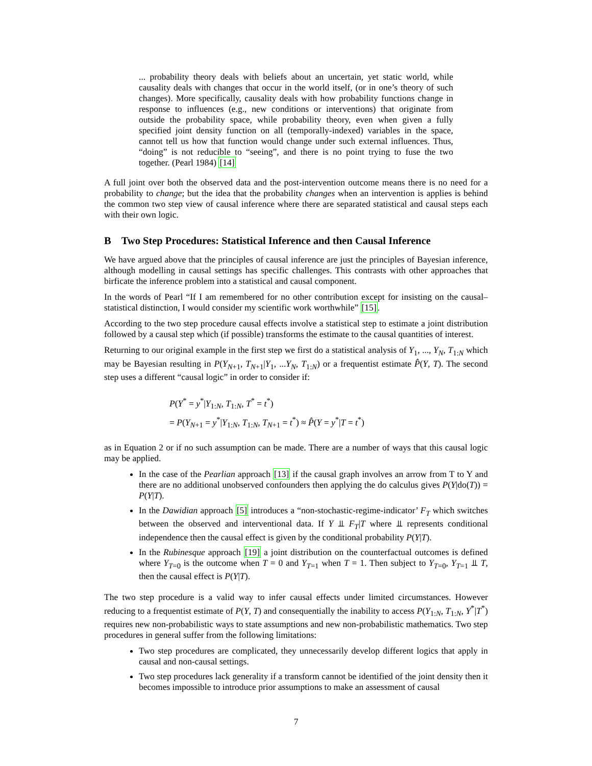... probability theory deals with beliefs about an uncertain, yet static world, while causality deals with changes that occur in the world itself, (or in one’s theory of such changes). More specifically, causality deals with how probability functions change in response to influences (e.g., new conditions or interventions) that originate from outside the probability space, while probability theory, even when given a fully specified joint density function on all (temporally-indexed) variables in the space, cannot tell us how that function would change under such external influences. Thus, “doing” is not reducible to “seeing”, and there is no point trying to fuse the two together. (Pearl 1984) [14]
A full joint over both the observed data and the post-intervention outcome means there is no need for a probability to change; but the idea that the probability changes when an intervention is applies is behind the common two step view of causal inference where there are separated statistical and causal steps each with their own logic.
B Two Step Procedures: Statistical Inference and then Causal Inference
We have argued above that the principles of causal inference are just the principles of Bayesian inference, although modelling in causal settings has specific challenges. This contrasts with other approaches that birficate the inference problem into a statistical and causal component.
In the words of Pearl “If I am remembered for no other contribution except for insisting on the causal–statistical distinction, I would consider my scientific work worthwhile” [15].
According to the two step procedure causal effects involve a statistical step to estimate a joint distribution followed by a causal step which (if possible) transforms the estimate to the causal quantities of interest.
Returning to our original example in the first step we first do a statistical analysis of Y<sub>1</sub>, ..., Y<sub>N</sub>, T<sub>1:N</sub> which may be Bayesian resulting in P(Y<sub>N+1</sub>, T<sub>N+1</sub>|Y<sub>1</sub>, ...Y<sub>N</sub>, T<sub>1:N</sub>) or a frequentist estimate P̂(Y, T). The second step uses a different “causal logic” in order to consider if:
P(Y<sup>*</sup> = y<sup>*</sup>|Y<sub>1:N</sub>, T<sub>1:N</sub>, T<sup>*</sup> = t<sup>*</sup>)
= P(Y<sub>N+1</sub> = y<sup>*</sup>|Y<sub>1:N</sub>, T<sub>1:N</sub>, T<sub>N+1</sub> = t<sup>*</sup>) ≈ P̂(Y = y<sup>*</sup>|T = t<sup>*</sup>)
as in Equation 2 or if no such assumption can be made. There are a number of ways that this causal logic may be applied.
In the case of the Pearlian approach [13] if the causal graph involves an arrow from T to Y and there are no additional unobserved confounders then applying the do calculus gives P(Y|do(T)) = P(Y|T).
In the Dawidian approach [5] introduces a “non-stochastic-regime-indicator’ F<sub>T</sub> which switches between the observed and interventional data. If Y ⫫ F<sub>T</sub>|T where ⫫ represents conditional independence then the causal effect is given by the conditional probability P(Y|T).
In the Rubinesque approach [19] a joint distribution on the counterfactual outcomes is defined where Y<sub>T=0</sub> is the outcome when T = 0 and Y<sub>T=1</sub> when T = 1. Then subject to Y<sub>T=0</sub>, Y<sub>T=1</sub> ⫫ T, then the causal effect is P(Y|T).
The two step procedure is a valid way to infer causal effects under limited circumstances. However reducing to a frequentist estimate of P(Y, T) and consequentially the inability to access P(Y<sub>1:N</sub>, T<sub>1:N</sub>, Y<sup>*</sup>|T<sup>*</sup>) requires new non-probabilistic ways to state assumptions and new non-probabilistic mathematics. Two step procedures in general suffer from the following limitations:
Two step procedures are complicated, they unnecessarily develop different logics that apply in causal and non-causal settings.
Two step procedures lack generality if a transform cannot be identified of the joint density then it becomes impossible to introduce prior assumptions to make an assessment of causal
7